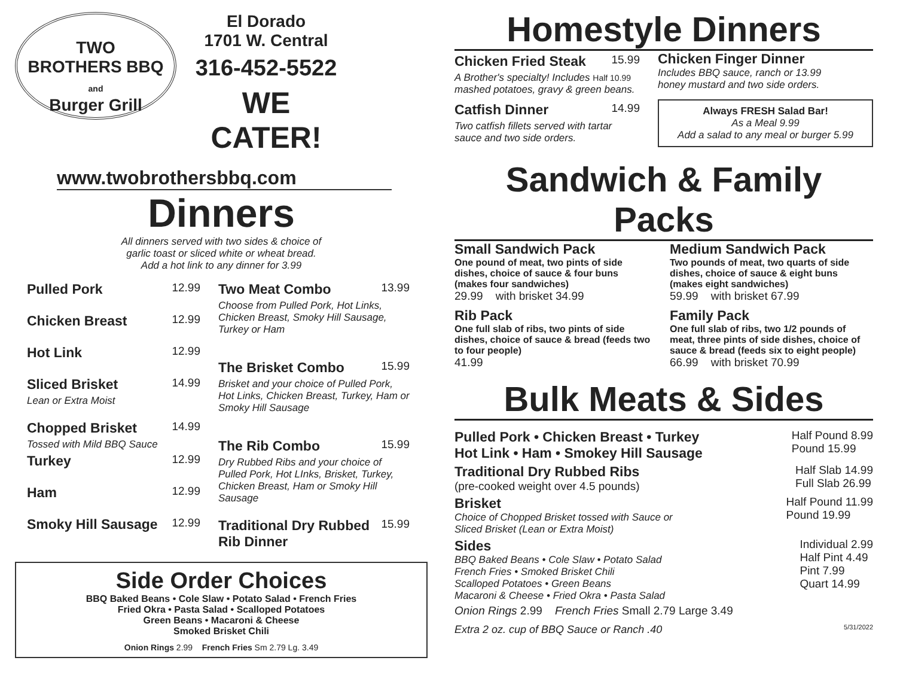TWO
BROTHERS BBQ
and
Burger Grill
El Dorado
1701 W. Central
316-452-5522
WE CATER!
www.twobrothersbbq.com
Dinners
All dinners served with two sides & choice of
garlic toast or sliced white or wheat bread.
Add a hot link to any dinner for 3.99
Pulled Pork 12.99
Chicken Breast 12.99
Hot Link 12.99
Sliced Brisket 14.99
Lean or Extra Moist
Chopped Brisket 14.99
Tossed with Mild BBQ Sauce
Turkey 12.99
Ham 12.99
Smoky Hill Sausage 12.99
Two Meat Combo 13.99
Choose from Pulled Pork, Hot Links, Chicken Breast, Smoky Hill Sausage, Turkey or Ham
The Brisket Combo 15.99
Brisket and your choice of Pulled Pork, Hot Links, Chicken Breast, Turkey, Ham or Smoky Hill Sausage
The Rib Combo 15.99
Dry Rubbed Ribs and your choice of Pulled Pork, Hot LInks, Brisket, Turkey, Chicken Breast, Ham or Smoky Hill Sausage
Traditional Dry Rubbed Rib Dinner 15.99
Side Order Choices
BBQ Baked Beans • Cole Slaw • Potato Salad • French Fries
Fried Okra • Pasta Salad • Scalloped Potatoes
Green Beans • Macaroni & Cheese
Smoked Brisket Chili
Onion Rings 2.99 French Fries Sm 2.79 Lg. 3.49
Homestyle Dinners
Chicken Fried Steak 15.99
A Brother's specialty! Includes Half 10.99
mashed potatoes, gravy & green beans.
Catfish Dinner 14.99
Two catfish fillets served with tartar sauce and two side orders.
Chicken Finger Dinner
Includes BBQ sauce, ranch or 13.99
honey mustard and two side orders.
Always FRESH Salad Bar!
As a Meal 9.99
Add a salad to any meal or burger 5.99
Sandwich & Family Packs
Small Sandwich Pack
One pound of meat, two pints of side dishes, choice of sauce & four buns (makes four sandwiches)
29.99 with brisket 34.99
Rib Pack
One full slab of ribs, two pints of side dishes, choice of sauce & bread (feeds two to four people)
41.99
Medium Sandwich Pack
Two pounds of meat, two quarts of side dishes, choice of sauce & eight buns (makes eight sandwiches)
59.99 with brisket 67.99
Family Pack
One full slab of ribs, two 1/2 pounds of meat, three pints of side dishes, choice of sauce & bread (feeds six to eight people)
66.99 with brisket 70.99
Bulk Meats & Sides
Pulled Pork • Chicken Breast • Turkey
Hot Link • Ham • Smokey Hill Sausage Half Pound 8.99
Pound 15.99
Traditional Dry Rubbed Ribs
(pre-cooked weight over 4.5 pounds) Half Slab 14.99
Full Slab 26.99
Brisket
Choice of Chopped Brisket tossed with Sauce or
Sliced Brisket (Lean or Extra Moist) Half Pound 11.99
Pound 19.99
Sides
BBQ Baked Beans • Cole Slaw • Potato Salad
French Fries • Smoked Brisket Chili
Scalloped Potatoes • Green Beans
Macaroni & Cheese • Fried Okra • Pasta Salad Individual 2.99
Half Pint 4.49
Pint 7.99
Quart 14.99
Onion Rings 2.99 French Fries Small 2.79 Large 3.49
Extra 2 oz. cup of BBQ Sauce or Ranch .40 5/31/2022